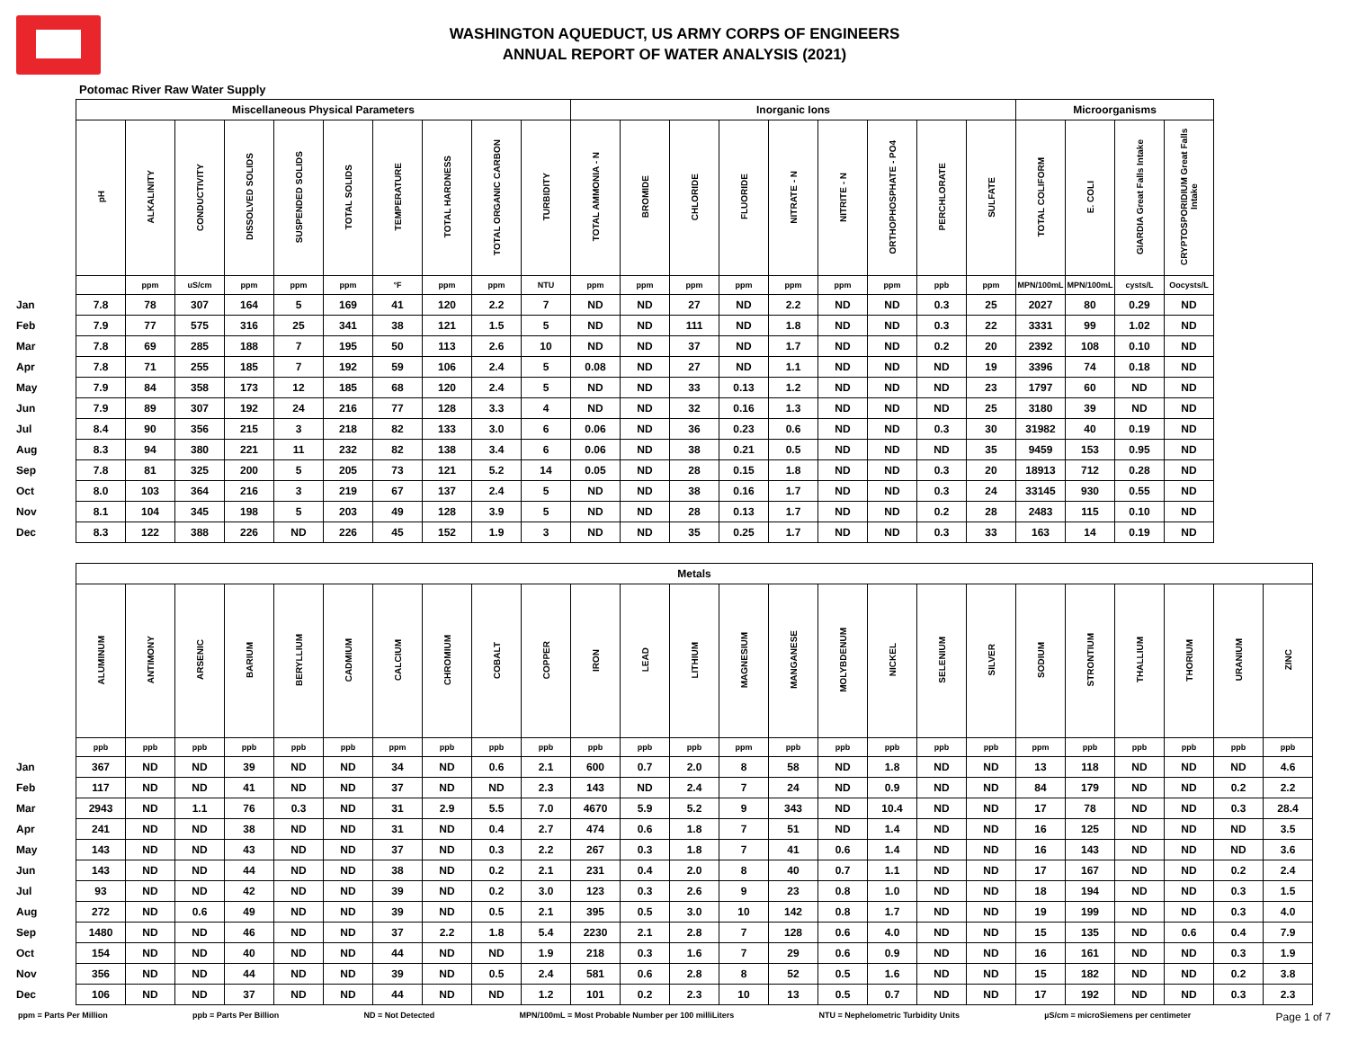WASHINGTON AQUEDUCT, US ARMY CORPS OF ENGINEERS
ANNUAL REPORT OF WATER ANALYSIS (2021)
Potomac River Raw Water Supply
| | Miscellaneous Physical Parameters | | | | | | | | | | Inorganic Ions | | | | | | | | | Microorganisms | | | |
| | pH | ALKALINITY | CONDUCTIVITY | DISSOLVED SOLIDS | SUSPENDED SOLIDS | TOTAL SOLIDS | TEMPERATURE | TOTAL HARDNESS | TOTAL ORGANIC CARBON | TURBIDITY | TOTAL AMMONIA - N | BROMIDE | CHLORIDE | FLUORIDE | NITRATE - N | NITRITE - N | ORTHOPHOSPHATE - PO4 | PERCHLORATE | SULFATE | TOTAL COLIFORM | E. COLI | GIARDIA Great Falls Intake | CRYPTOSPORIDIUM Great Falls Intake |
| | | ppm | uS/cm | ppm | ppm | ppm | °F | ppm | ppm | NTU | ppm | ppm | ppm | ppm | ppm | ppm | ppm | ppb | ppm | MPN/100mL | MPN/100mL | cysts/L | Oocysts/L |
| Jan | 7.8 | 78 | 307 | 164 | 5 | 169 | 41 | 120 | 2.2 | 7 | ND | ND | 27 | ND | 2.2 | ND | ND | 0.3 | 25 | 2027 | 80 | 0.29 | ND |
| Feb | 7.9 | 77 | 575 | 316 | 25 | 341 | 38 | 121 | 1.5 | 5 | ND | ND | 111 | ND | 1.8 | ND | ND | 0.3 | 22 | 3331 | 99 | 1.02 | ND |
| Mar | 7.8 | 69 | 285 | 188 | 7 | 195 | 50 | 113 | 2.6 | 10 | ND | ND | 37 | ND | 1.7 | ND | ND | 0.2 | 20 | 2392 | 108 | 0.10 | ND |
| Apr | 7.8 | 71 | 255 | 185 | 7 | 192 | 59 | 106 | 2.4 | 5 | 0.08 | ND | 27 | ND | 1.1 | ND | ND | ND | 19 | 3396 | 74 | 0.18 | ND |
| May | 7.9 | 84 | 358 | 173 | 12 | 185 | 68 | 120 | 2.4 | 5 | ND | ND | 33 | 0.13 | 1.2 | ND | ND | ND | 23 | 1797 | 60 | ND | ND |
| Jun | 7.9 | 89 | 307 | 192 | 24 | 216 | 77 | 128 | 3.3 | 4 | ND | ND | 32 | 0.16 | 1.3 | ND | ND | ND | 25 | 3180 | 39 | ND | ND |
| Jul | 8.4 | 90 | 356 | 215 | 3 | 218 | 82 | 133 | 3.0 | 6 | 0.06 | ND | 36 | 0.23 | 0.6 | ND | ND | 0.3 | 30 | 31982 | 40 | 0.19 | ND |
| Aug | 8.3 | 94 | 380 | 221 | 11 | 232 | 82 | 138 | 3.4 | 6 | 0.06 | ND | 38 | 0.21 | 0.5 | ND | ND | ND | 35 | 9459 | 153 | 0.95 | ND |
| Sep | 7.8 | 81 | 325 | 200 | 5 | 205 | 73 | 121 | 5.2 | 14 | 0.05 | ND | 28 | 0.15 | 1.8 | ND | ND | 0.3 | 20 | 18913 | 712 | 0.28 | ND |
| Oct | 8.0 | 103 | 364 | 216 | 3 | 219 | 67 | 137 | 2.4 | 5 | ND | ND | 38 | 0.16 | 1.7 | ND | ND | 0.3 | 24 | 33145 | 930 | 0.55 | ND |
| Nov | 8.1 | 104 | 345 | 198 | 5 | 203 | 49 | 128 | 3.9 | 5 | ND | ND | 28 | 0.13 | 1.7 | ND | ND | 0.2 | 28 | 2483 | 115 | 0.10 | ND |
| Dec | 8.3 | 122 | 388 | 226 | ND | 226 | 45 | 152 | 1.9 | 3 | ND | ND | 35 | 0.25 | 1.7 | ND | ND | 0.3 | 33 | 163 | 14 | 0.19 | ND |
| | Metals | | | | | | | | | | | | | | | | | | | | | | | | |
| | ALUMINUM | ANTIMONY | ARSENIC | BARIUM | BERYLLIUM | CADMIUM | CALCIUM | CHROMIUM | COBALT | COPPER | IRON | LEAD | LITHIUM | MAGNESIUM | MANGANESE | MOLYBDENUM | NICKEL | SELENIUM | SILVER | SODIUM | STRONTIUM | THALLIUM | THORIUM | URANIUM | ZINC |
| | ppb | ppb | ppb | ppb | ppb | ppb | ppm | ppb | ppb | ppb | ppb | ppb | ppb | ppm | ppb | ppb | ppb | ppb | ppb | ppm | ppb | ppb | ppb | ppb | ppb |
| Jan | 367 | ND | ND | 39 | ND | ND | 34 | ND | 0.6 | 2.1 | 600 | 0.7 | 2.0 | 8 | 58 | ND | 1.8 | ND | ND | 13 | 118 | ND | ND | ND | 4.6 |
| Feb | 117 | ND | ND | 41 | ND | ND | 37 | ND | ND | 2.3 | 143 | ND | 2.4 | 7 | 24 | ND | 0.9 | ND | ND | 84 | 179 | ND | ND | 0.2 | 2.2 |
| Mar | 2943 | ND | 1.1 | 76 | 0.3 | ND | 31 | 2.9 | 5.5 | 7.0 | 4670 | 5.9 | 5.2 | 9 | 343 | ND | 10.4 | ND | ND | 17 | 78 | ND | ND | 0.3 | 28.4 |
| Apr | 241 | ND | ND | 38 | ND | ND | 31 | ND | 0.4 | 2.7 | 474 | 0.6 | 1.8 | 7 | 51 | ND | 1.4 | ND | ND | 16 | 125 | ND | ND | ND | 3.5 |
| May | 143 | ND | ND | 43 | ND | ND | 37 | ND | 0.3 | 2.2 | 267 | 0.3 | 1.8 | 7 | 41 | 0.6 | 1.4 | ND | ND | 16 | 143 | ND | ND | ND | 3.6 |
| Jun | 143 | ND | ND | 44 | ND | ND | 38 | ND | 0.2 | 2.1 | 231 | 0.4 | 2.0 | 8 | 40 | 0.7 | 1.1 | ND | ND | 17 | 167 | ND | ND | 0.2 | 2.4 |
| Jul | 93 | ND | ND | 42 | ND | ND | 39 | ND | 0.2 | 3.0 | 123 | 0.3 | 2.6 | 9 | 23 | 0.8 | 1.0 | ND | ND | 18 | 194 | ND | ND | 0.3 | 1.5 |
| Aug | 272 | ND | 0.6 | 49 | ND | ND | 39 | ND | 0.5 | 2.1 | 395 | 0.5 | 3.0 | 10 | 142 | 0.8 | 1.7 | ND | ND | 19 | 199 | ND | ND | 0.3 | 4.0 |
| Sep | 1480 | ND | ND | 46 | ND | ND | 37 | 2.2 | 1.8 | 5.4 | 2230 | 2.1 | 2.8 | 7 | 128 | 0.6 | 4.0 | ND | ND | 15 | 135 | ND | 0.6 | 0.4 | 7.9 |
| Oct | 154 | ND | ND | 40 | ND | ND | 44 | ND | ND | 1.9 | 218 | 0.3 | 1.6 | 7 | 29 | 0.6 | 0.9 | ND | ND | 16 | 161 | ND | ND | 0.3 | 1.9 |
| Nov | 356 | ND | ND | 44 | ND | ND | 39 | ND | 0.5 | 2.4 | 581 | 0.6 | 2.8 | 8 | 52 | 0.5 | 1.6 | ND | ND | 15 | 182 | ND | ND | 0.2 | 3.8 |
| Dec | 106 | ND | ND | 37 | ND | ND | 44 | ND | ND | 1.2 | 101 | 0.2 | 2.3 | 10 | 13 | 0.5 | 0.7 | ND | ND | 17 | 192 | ND | ND | 0.3 | 2.3 |
ppm = Parts Per Million ppb = Parts Per Billion ND = Not Detected MPN/100mL = Most Probable Number per 100 milliLiters NTU = Nephelometric Turbidity Units µS/cm = microSiemens per centimeter Page 1 of 7